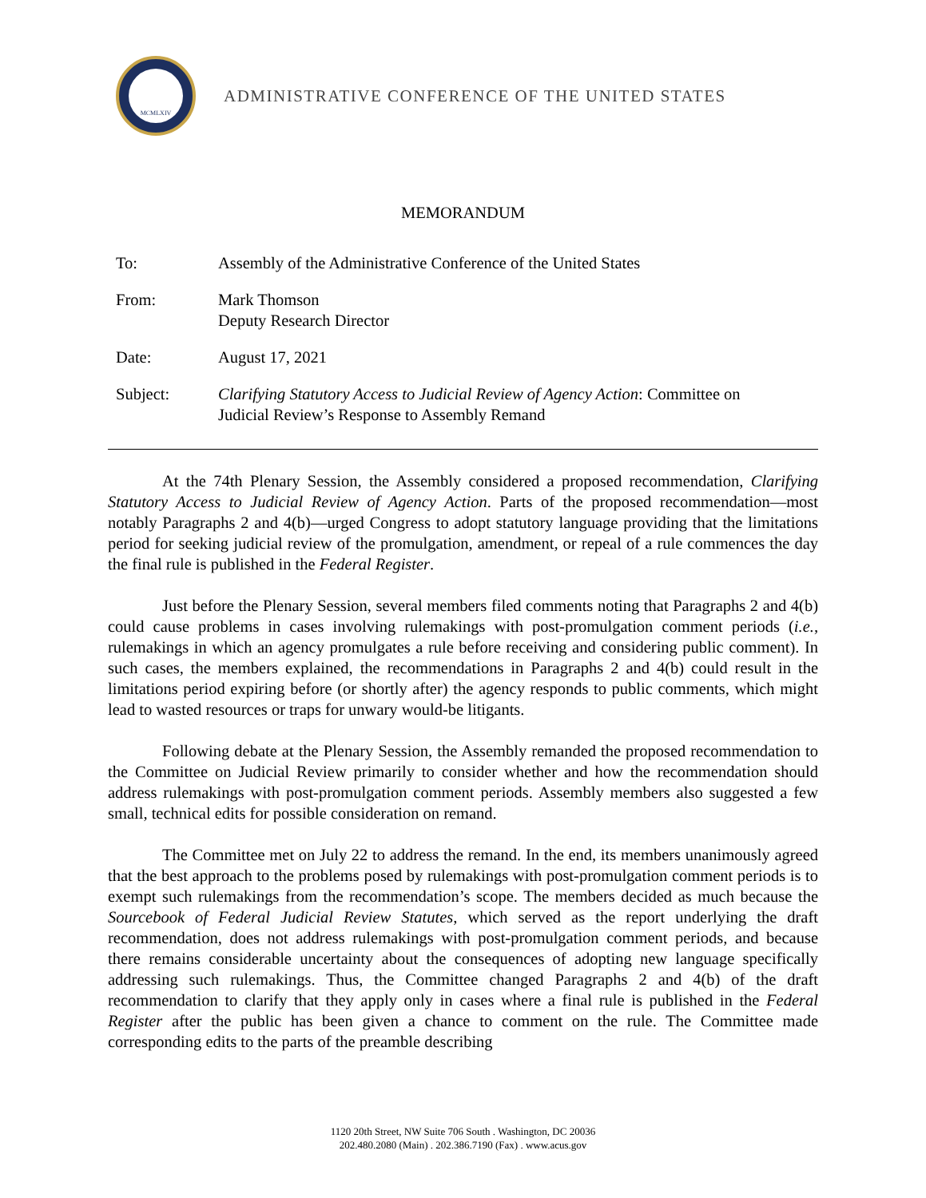MCMLXIV
ADMINISTRATIVE CONFERENCE OF THE UNITED STATES
MEMORANDUM
To: Assembly of the Administrative Conference of the United States
From: Mark Thomson
Deputy Research Director
Date: August 17, 2021
Subject: Clarifying Statutory Access to Judicial Review of Agency Action: Committee on
Judicial Review’s Response to Assembly Remand
At the 74th Plenary Session, the Assembly considered a proposed recommendation, Clarifying Statutory Access to Judicial Review of Agency Action. Parts of the proposed recommendation—most notably Paragraphs 2 and 4(b)—urged Congress to adopt statutory language providing that the limitations period for seeking judicial review of the promulgation, amendment, or repeal of a rule commences the day the final rule is published in the Federal Register.
Just before the Plenary Session, several members filed comments noting that Paragraphs 2 and 4(b) could cause problems in cases involving rulemakings with post-promulgation comment periods (i.e., rulemakings in which an agency promulgates a rule before receiving and considering public comment). In such cases, the members explained, the recommendations in Paragraphs 2 and 4(b) could result in the limitations period expiring before (or shortly after) the agency responds to public comments, which might lead to wasted resources or traps for unwary would-be litigants.
Following debate at the Plenary Session, the Assembly remanded the proposed recommendation to the Committee on Judicial Review primarily to consider whether and how the recommendation should address rulemakings with post-promulgation comment periods. Assembly members also suggested a few small, technical edits for possible consideration on remand.
The Committee met on July 22 to address the remand. In the end, its members unanimously agreed that the best approach to the problems posed by rulemakings with post-promulgation comment periods is to exempt such rulemakings from the recommendation’s scope. The members decided as much because the Sourcebook of Federal Judicial Review Statutes, which served as the report underlying the draft recommendation, does not address rulemakings with post-promulgation comment periods, and because there remains considerable uncertainty about the consequences of adopting new language specifically addressing such rulemakings. Thus, the Committee changed Paragraphs 2 and 4(b) of the draft recommendation to clarify that they apply only in cases where a final rule is published in the Federal Register after the public has been given a chance to comment on the rule. The Committee made corresponding edits to the parts of the preamble describing
1120 20th Street, NW Suite 706 South . Washington, DC 20036
202.480.2080 (Main) . 202.386.7190 (Fax) . www.acus.gov